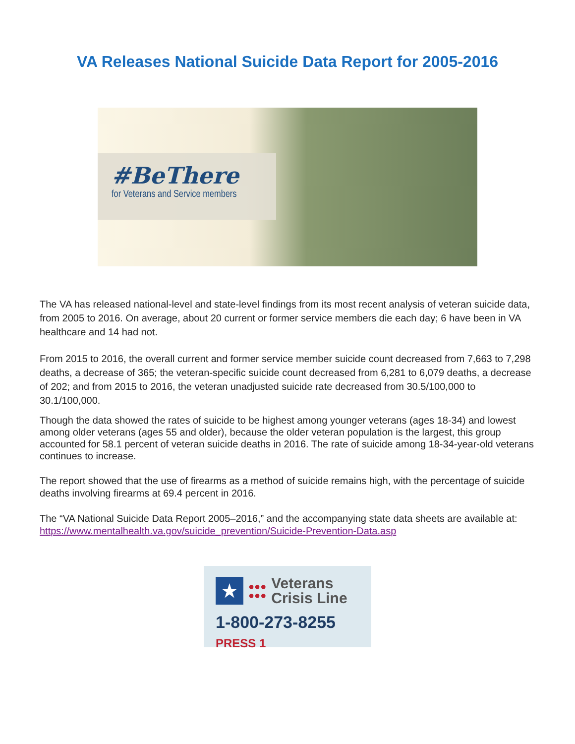VA Releases National Suicide Data Report for 2005-2016
#BeThere
for Veterans and Service members
The VA has released national-level and state-level findings from its most recent analysis of veteran suicide data, from 2005 to 2016. On average, about 20 current or former service members die each day; 6 have been in VA healthcare and 14 had not.
From 2015 to 2016, the overall current and former service member suicide count decreased from 7,663 to 7,298 deaths, a decrease of 365; the veteran-specific suicide count decreased from 6,281 to 6,079 deaths, a decrease of 202; and from 2015 to 2016, the veteran unadjusted suicide rate decreased from 30.5/100,000 to 30.1/100,000.
Though the data showed the rates of suicide to be highest among younger veterans (ages 18-34) and lowest among older veterans (ages 55 and older), because the older veteran population is the largest, this group accounted for 58.1 percent of veteran suicide deaths in 2016. The rate of suicide among 18-34-year-old veterans continues to increase.
The report showed that the use of firearms as a method of suicide remains high, with the percentage of suicide deaths involving firearms at 69.4 percent in 2016.
The “VA National Suicide Data Report 2005–2016,” and the accompanying state data sheets are available at: https://www.mentalhealth.va.gov/suicide_prevention/Suicide-Prevention-Data.asp
★
●●●
●●●
Veterans
Crisis Line
1-800-273-8255 PRESS 1